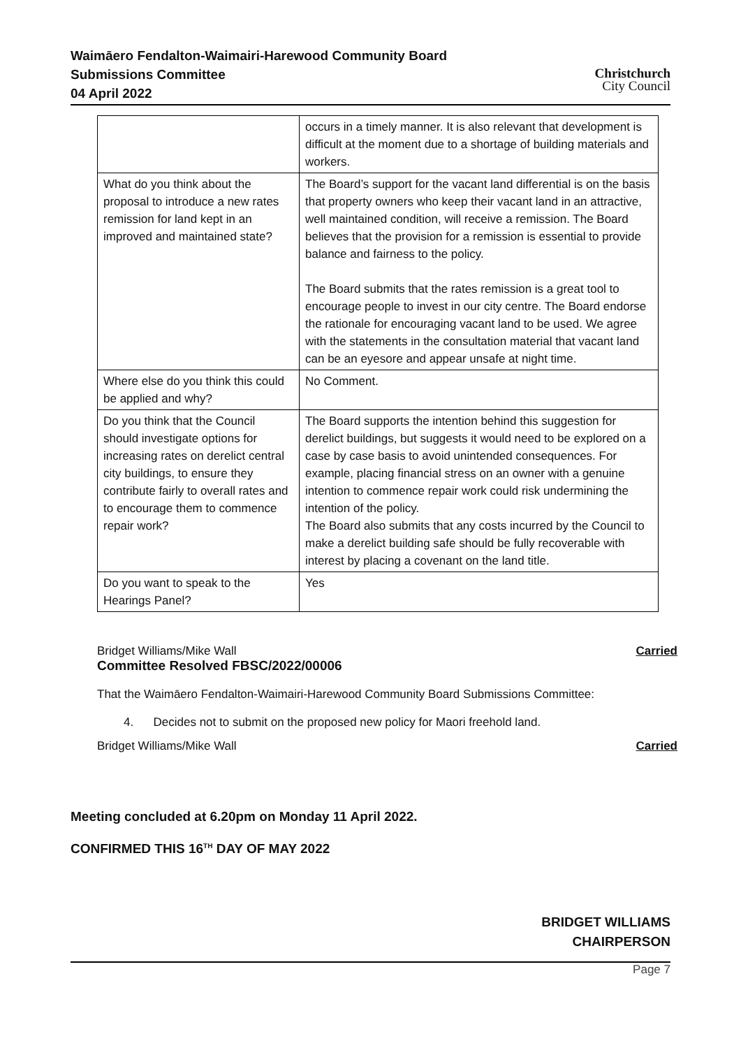Waimāero Fendalton-Waimairi-Harewood Community Board
Submissions Committee
04 April 2022
Christchurch
City Council
| | occurs in a timely manner. It is also relevant that development is difficult at the moment due to a shortage of building materials and workers. |
| What do you think about the proposal to introduce a new rates remission for land kept in an improved and maintained state? | The Board’s support for the vacant land differential is on the basis that property owners who keep their vacant land in an attractive, well maintained condition, will receive a remission. The Board believes that the provision for a remission is essential to provide balance and fairness to the policy. The Board submits that the rates remission is a great tool to encourage people to invest in our city centre. The Board endorse the rationale for encouraging vacant land to be used. We agree with the statements in the consultation material that vacant land can be an eyesore and appear unsafe at night time. |
| Where else do you think this could be applied and why? | No Comment. |
| Do you think that the Council should investigate options for increasing rates on derelict central city buildings, to ensure they contribute fairly to overall rates and to encourage them to commence repair work? | The Board supports the intention behind this suggestion for derelict buildings, but suggests it would need to be explored on a case by case basis to avoid unintended consequences. For example, placing financial stress on an owner with a genuine intention to commence repair work could risk undermining the intention of the policy. The Board also submits that any costs incurred by the Council to make a derelict building safe should be fully recoverable with interest by placing a covenant on the land title. |
| Do you want to speak to the Hearings Panel? | Yes |
Bridget Williams/Mike Wall Carried
Committee Resolved FBSC/2022/00006
That the Waimāero Fendalton-Waimairi-Harewood Community Board Submissions Committee:
4. Decides not to submit on the proposed new policy for Maori freehold land.
Bridget Williams/Mike Wall Carried
Meeting concluded at 6.20pm on Monday 11 April 2022.
CONFIRMED THIS 16<sup>TH</sup> DAY OF MAY 2022
BRIDGET WILLIAMS
CHAIRPERSON
Page 7